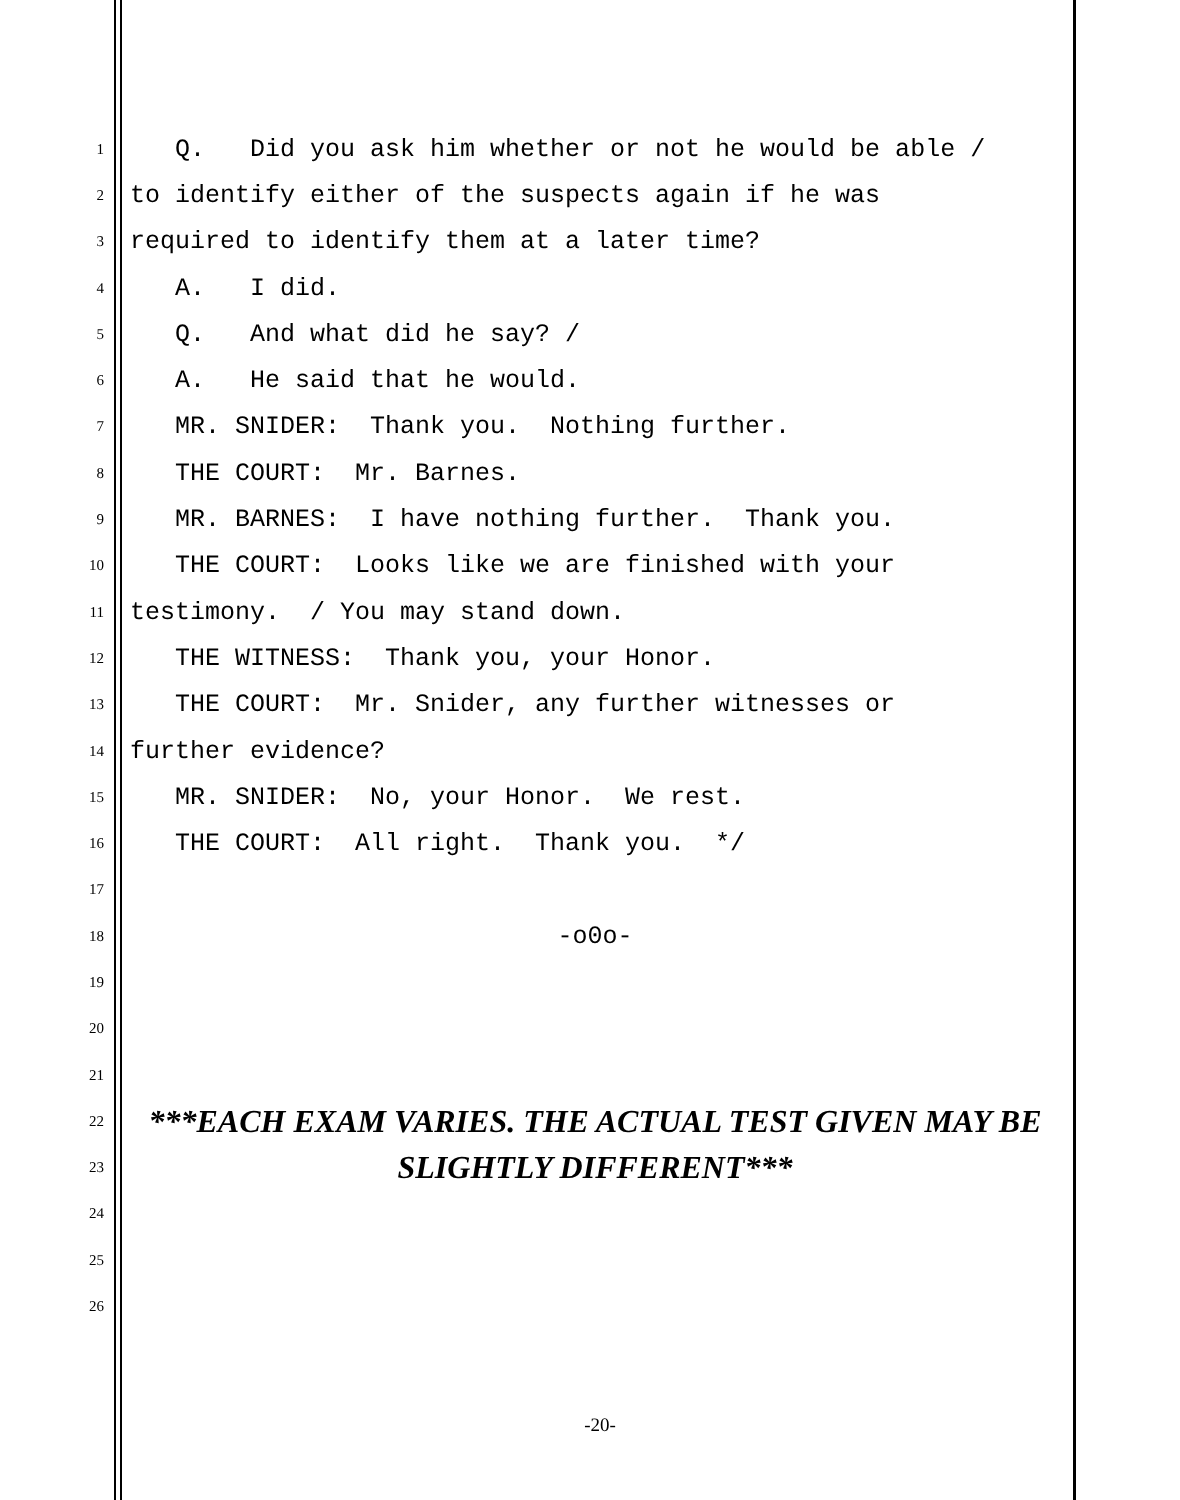1 Q. Did you ask him whether or not he would be able /
2 to identify either of the suspects again if he was
3 required to identify them at a later time?
4 A. I did.
5 Q. And what did he say? /
6 A. He said that he would.
7 MR. SNIDER: Thank you. Nothing further.
8 THE COURT: Mr. Barnes.
9 MR. BARNES: I have nothing further. Thank you.
10 THE COURT: Looks like we are finished with your
11 testimony. / You may stand down.
12 THE WITNESS: Thank you, your Honor.
13 THE COURT: Mr. Snider, any further witnesses or
14 further evidence?
15 MR. SNIDER: No, your Honor. We rest.
16 THE COURT: All right. Thank you. */
17
18 -o0o-
19
20
21
22 ***EACH EXAM VARIES. THE ACTUAL TEST GIVEN MAY BE
23 SLIGHTLY DIFFERENT***
24
25
26
-20-